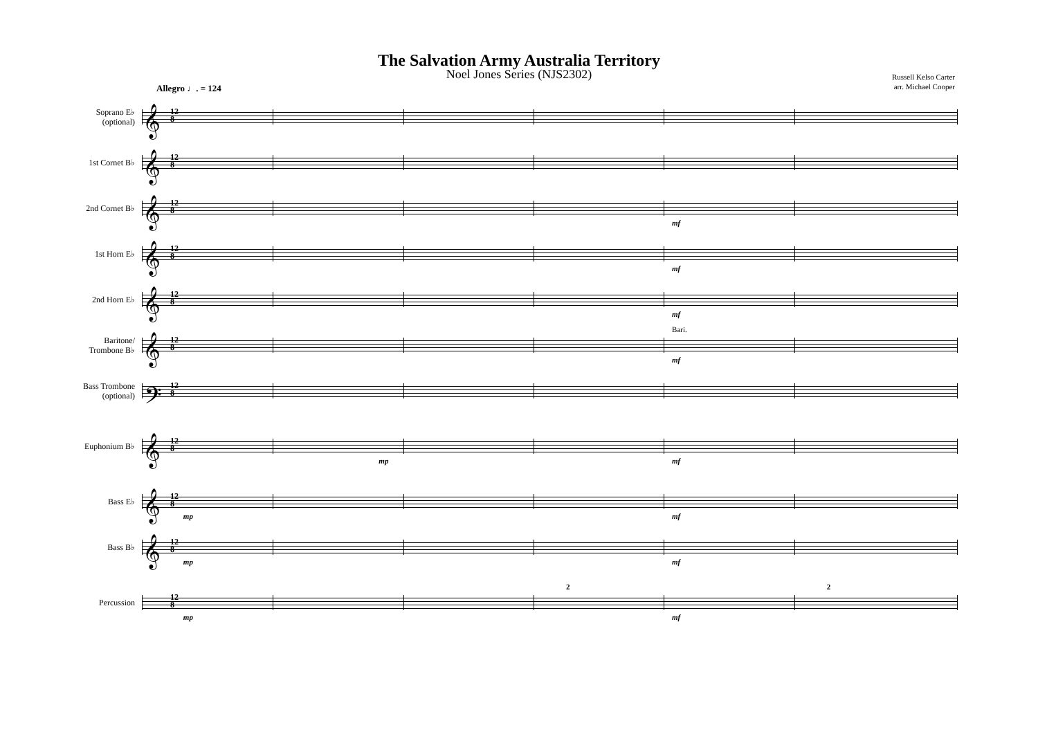The Salvation Army Australia Territory
Noel Jones Series (NJS2302)
Russell Kelso Carter
arr. Michael Cooper
Allegro ♩. = 124
Soprano E♭
(optional)
𝄞 12
8
1st Cornet B♭
𝄞 12
8
2nd Cornet B♭
𝄞 12
8
mf
1st Horn E♭
𝄞 12
8
mf
2nd Horn E♭
𝄞 12
8
mf
Baritone/
Trombone B♭
𝄞 12
8
Bari.
mf
Bass Trombone
(optional)
𝄢 12
8
Euphonium B♭
𝄞 12
8
mp mf
Bass E♭
𝄞 12
8
mp mf
Bass B♭
𝄞 12
8
mp mf
Percussion
12
8
2 2
mp mf